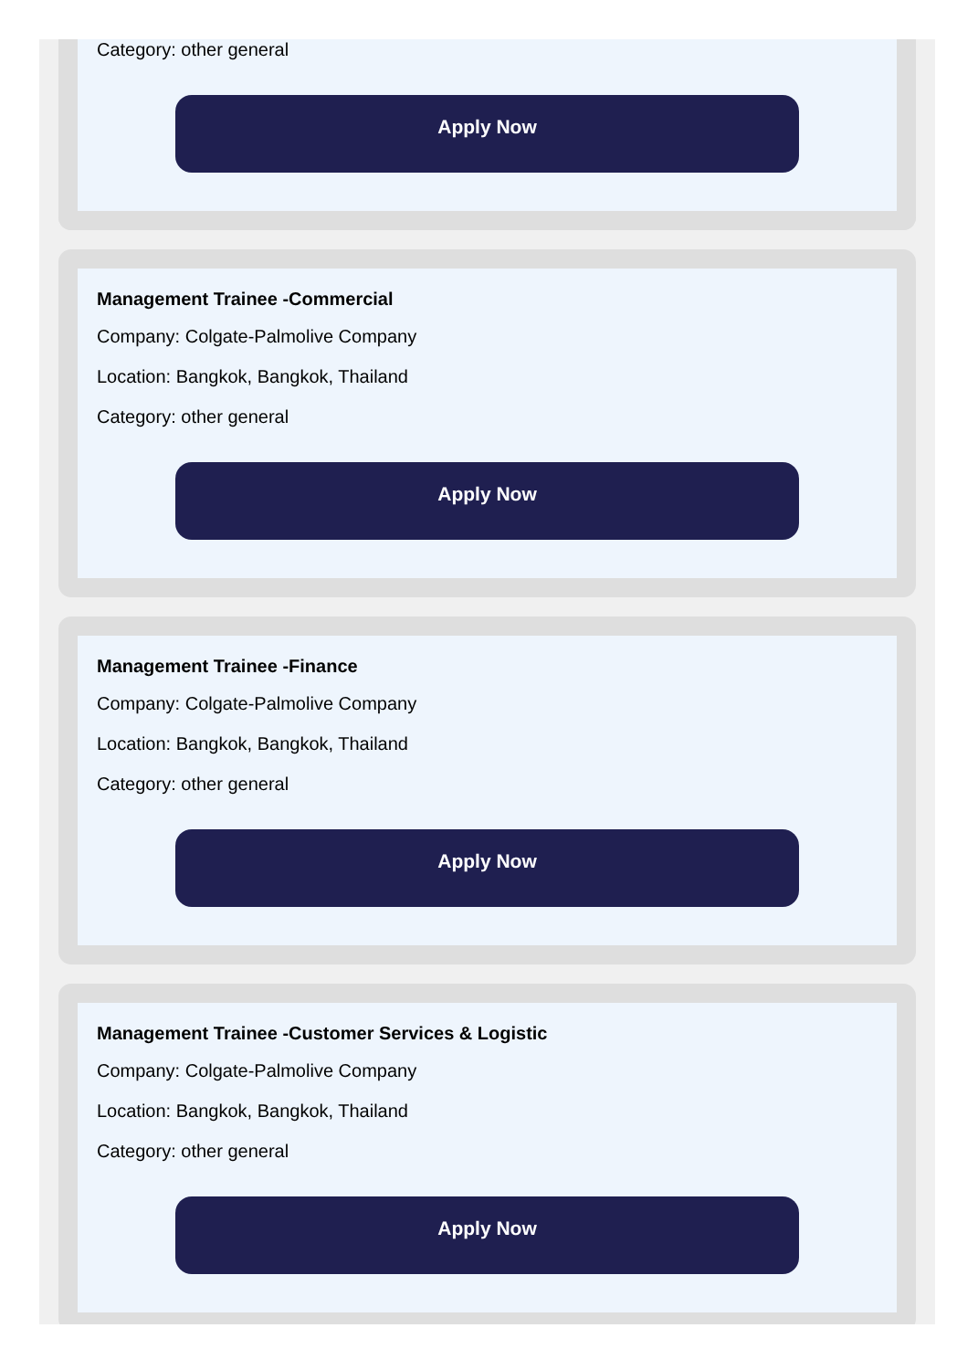Category: other general
Apply Now
Management Trainee -Commercial
Company: Colgate-Palmolive Company
Location: Bangkok, Bangkok, Thailand
Category: other general
Apply Now
Management Trainee -Finance
Company: Colgate-Palmolive Company
Location: Bangkok, Bangkok, Thailand
Category: other general
Apply Now
Management Trainee -Customer Services & Logistic
Company: Colgate-Palmolive Company
Location: Bangkok, Bangkok, Thailand
Category: other general
Apply Now